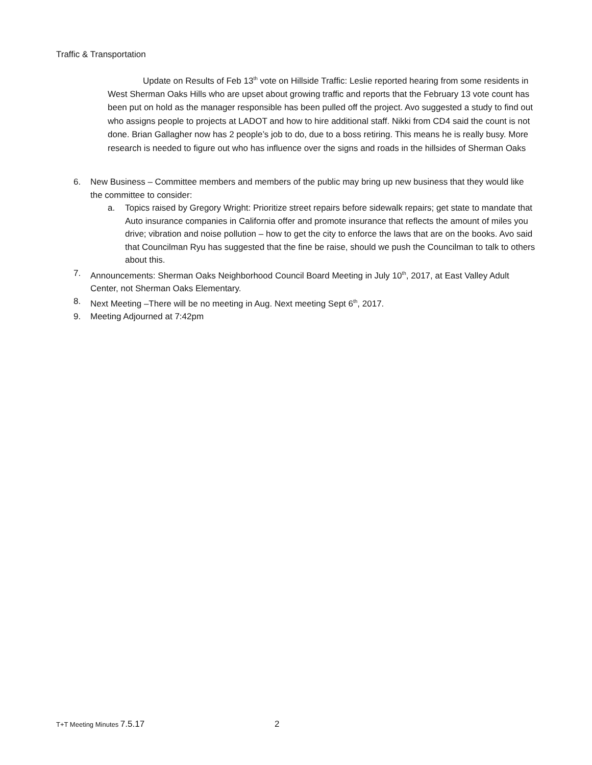Traffic & Transportation
Update on Results of Feb 13<sup>th</sup> vote on Hillside Traffic: Leslie reported hearing from some residents in West Sherman Oaks Hills who are upset about growing traffic and reports that the February 13 vote count has been put on hold as the manager responsible has been pulled off the project. Avo suggested a study to find out who assigns people to projects at LADOT and how to hire additional staff. Nikki from CD4 said the count is not done. Brian Gallagher now has 2 people’s job to do, due to a boss retiring. This means he is really busy. More research is needed to figure out who has influence over the signs and roads in the hillsides of Sherman Oaks
6. New Business – Committee members and members of the public may bring up new business that they would like the committee to consider:
a. Topics raised by Gregory Wright: Prioritize street repairs before sidewalk repairs; get state to mandate that Auto insurance companies in California offer and promote insurance that reflects the amount of miles you drive; vibration and noise pollution – how to get the city to enforce the laws that are on the books. Avo said that Councilman Ryu has suggested that the fine be raise, should we push the Councilman to talk to others about this.
7. Announcements: Sherman Oaks Neighborhood Council Board Meeting in July 10<sup>th</sup>, 2017, at East Valley Adult Center, not Sherman Oaks Elementary.
8. Next Meeting –There will be no meeting in Aug. Next meeting Sept 6<sup>th</sup>, 2017.
9. Meeting Adjourned at 7:42pm
T+T Meeting Minutes 7.5.17 2